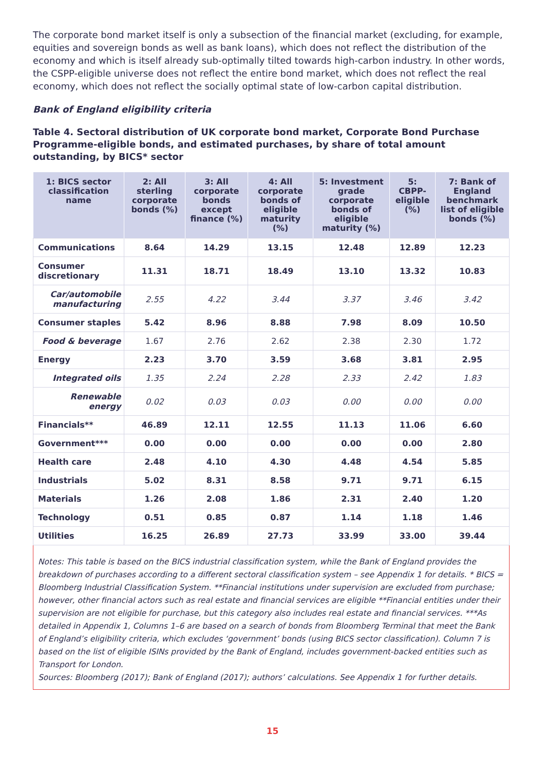The corporate bond market itself is only a subsection of the financial market (excluding, for example, equities and sovereign bonds as well as bank loans), which does not reflect the distribution of the economy and which is itself already sub-optimally tilted towards high-carbon industry. In other words, the CSPP-eligible universe does not reflect the entire bond market, which does not reflect the real economy, which does not reflect the socially optimal state of low-carbon capital distribution.
Bank of England eligibility criteria
Table 4. Sectoral distribution of UK corporate bond market, Corporate Bond Purchase Programme-eligible bonds, and estimated purchases, by share of total amount outstanding, by BICS* sector
| 1: BICS sector classification name | 2: All sterling corporate bonds (%) | 3: All corporate bonds except finance (%) | 4: All corporate bonds of eligible maturity (%) | 5: Investment grade corporate bonds of eligible maturity (%) | 5: CBPP-eligible (%) | 7: Bank of England benchmark list of eligible bonds (%) |
| --- | --- | --- | --- | --- | --- | --- |
| Communications | 8.64 | 14.29 | 13.15 | 12.48 | 12.89 | 12.23 |
| Consumer discretionary | 11.31 | 18.71 | 18.49 | 13.10 | 13.32 | 10.83 |
| Car/automobile manufacturing | 2.55 | 4.22 | 3.44 | 3.37 | 3.46 | 3.42 |
| Consumer staples | 5.42 | 8.96 | 8.88 | 7.98 | 8.09 | 10.50 |
| Food & beverage | 1.67 | 2.76 | 2.62 | 2.38 | 2.30 | 1.72 |
| Energy | 2.23 | 3.70 | 3.59 | 3.68 | 3.81 | 2.95 |
| Integrated oils | 1.35 | 2.24 | 2.28 | 2.33 | 2.42 | 1.83 |
| Renewable energy | 0.02 | 0.03 | 0.03 | 0.00 | 0.00 | 0.00 |
| Financials** | 46.89 | 12.11 | 12.55 | 11.13 | 11.06 | 6.60 |
| Government*** | 0.00 | 0.00 | 0.00 | 0.00 | 0.00 | 2.80 |
| Health care | 2.48 | 4.10 | 4.30 | 4.48 | 4.54 | 5.85 |
| Industrials | 5.02 | 8.31 | 8.58 | 9.71 | 9.71 | 6.15 |
| Materials | 1.26 | 2.08 | 1.86 | 2.31 | 2.40 | 1.20 |
| Technology | 0.51 | 0.85 | 0.87 | 1.14 | 1.18 | 1.46 |
| Utilities | 16.25 | 26.89 | 27.73 | 33.99 | 33.00 | 39.44 |
Notes: This table is based on the BICS industrial classification system, while the Bank of England provides the breakdown of purchases according to a different sectoral classification system – see Appendix 1 for details. * BICS = Bloomberg Industrial Classification System. **Financial institutions under supervision are excluded from purchase; however, other financial actors such as real estate and financial services are eligible **Financial entities under their supervision are not eligible for purchase, but this category also includes real estate and financial services. ***As detailed in Appendix 1, Columns 1–6 are based on a search of bonds from Bloomberg Terminal that meet the Bank of England’s eligibility criteria, which excludes ‘government’ bonds (using BICS sector classification). Column 7 is based on the list of eligible ISINs provided by the Bank of England, includes government-backed entities such as Transport for London.
Sources: Bloomberg (2017); Bank of England (2017); authors’ calculations. See Appendix 1 for further details.
15